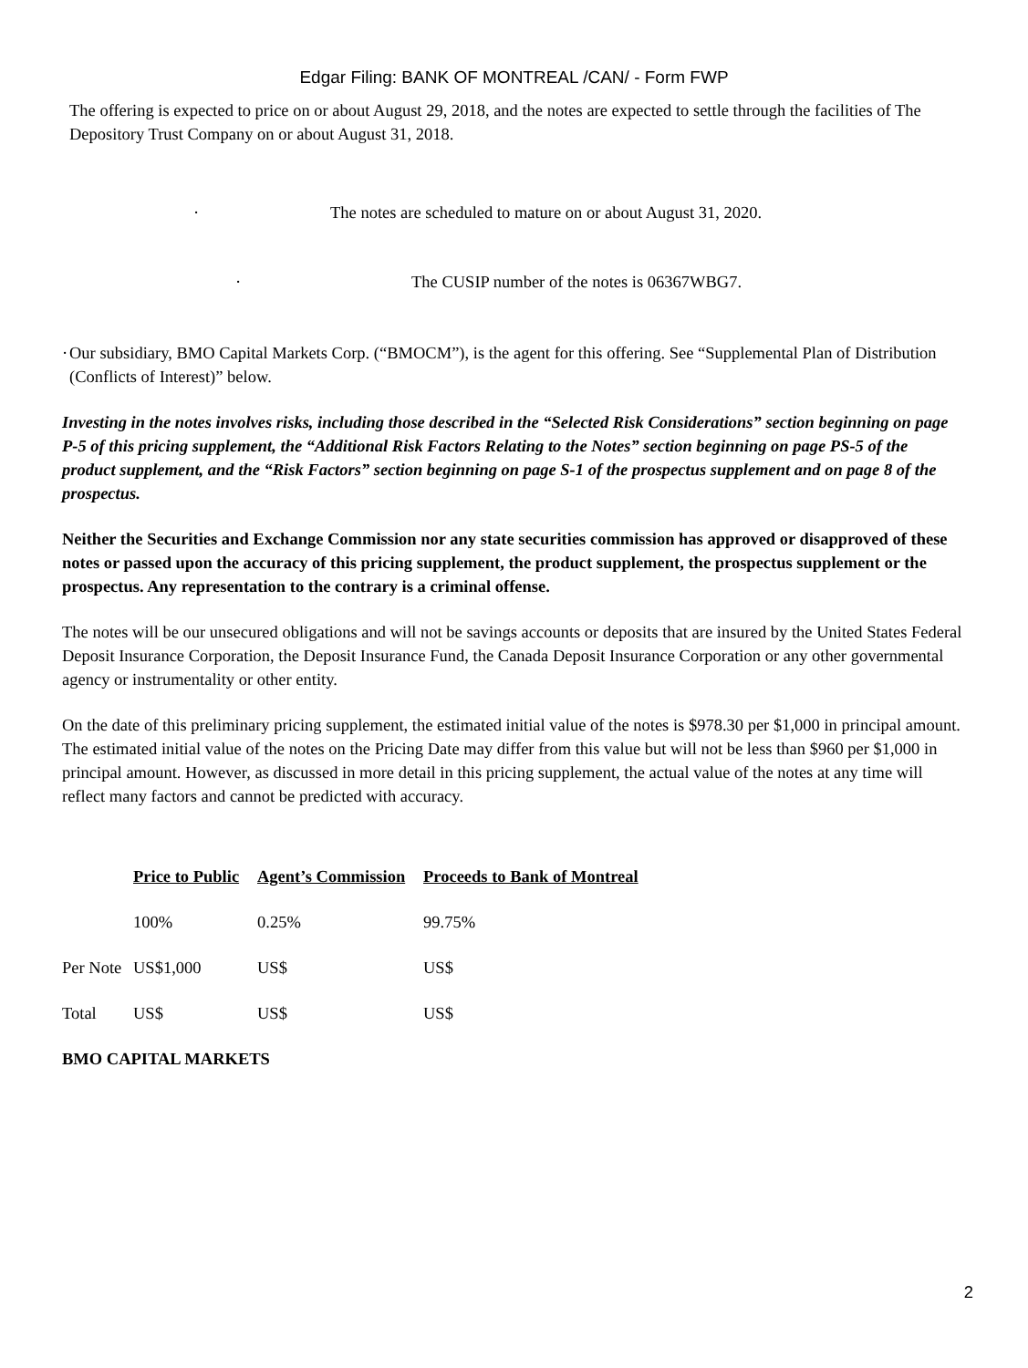Edgar Filing: BANK OF MONTREAL /CAN/ - Form FWP
The offering is expected to price on or about August 29, 2018, and the notes are expected to settle through the facilities of The Depository Trust Company on or about August 31, 2018.
· The notes are scheduled to mature on or about August 31, 2020.
· The CUSIP number of the notes is 06367WBG7.
· Our subsidiary, BMO Capital Markets Corp. (“BMOCM”), is the agent for this offering. See “Supplemental Plan of Distribution (Conflicts of Interest)” below.
Investing in the notes involves risks, including those described in the “Selected Risk Considerations” section beginning on page P-5 of this pricing supplement, the “Additional Risk Factors Relating to the Notes” section beginning on page PS-5 of the product supplement, and the “Risk Factors” section beginning on page S-1 of the prospectus supplement and on page 8 of the prospectus.
Neither the Securities and Exchange Commission nor any state securities commission has approved or disapproved of these notes or passed upon the accuracy of this pricing supplement, the product supplement, the prospectus supplement or the prospectus. Any representation to the contrary is a criminal offense.
The notes will be our unsecured obligations and will not be savings accounts or deposits that are insured by the United States Federal Deposit Insurance Corporation, the Deposit Insurance Fund, the Canada Deposit Insurance Corporation or any other governmental agency or instrumentality or other entity.
On the date of this preliminary pricing supplement, the estimated initial value of the notes is $978.30 per $1,000 in principal amount. The estimated initial value of the notes on the Pricing Date may differ from this value but will not be less than $960 per $1,000 in principal amount. However, as discussed in more detail in this pricing supplement, the actual value of the notes at any time will reflect many factors and cannot be predicted with accuracy.
| | Price to Public | Agent’s Commission | Proceeds to Bank of Montreal |
| --- | --- | --- | --- |
| | 100% | 0.25% | 99.75% |
| Per Note | US$1,000 | US$ | US$ |
| Total | US$ | US$ | US$ |
BMO CAPITAL MARKETS
2